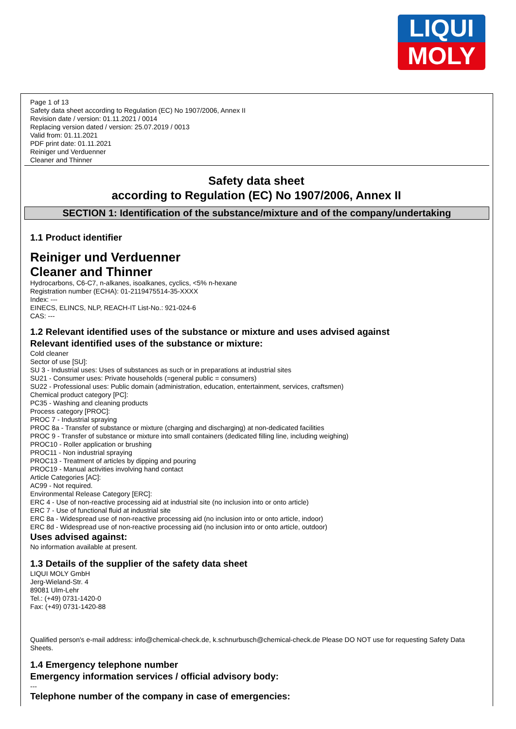LIQUI
MOLY
Page 1 of 13
Safety data sheet according to Regulation (EC) No 1907/2006, Annex II
Revision date / version: 01.11.2021 / 0014
Replacing version dated / version: 25.07.2019 / 0013
Valid from: 01.11.2021
PDF print date: 01.11.2021
Reiniger und Verduenner
Cleaner and Thinner
Safety data sheet
according to Regulation (EC) No 1907/2006, Annex II
SECTION 1: Identification of the substance/mixture and of the company/undertaking
1.1 Product identifier
Reiniger und Verduenner
Cleaner and Thinner
Hydrocarbons, C6-C7, n-alkanes, isoalkanes, cyclics, <5% n-hexane
Registration number (ECHA): 01-2119475514-35-XXXX
Index: ---
EINECS, ELINCS, NLP, REACH-IT List-No.: 921-024-6
CAS: ---
1.2 Relevant identified uses of the substance or mixture and uses advised against
Relevant identified uses of the substance or mixture:
Cold cleaner
Sector of use [SU]:
SU 3 - Industrial uses: Uses of substances as such or in preparations at industrial sites
SU21 - Consumer uses: Private households (=general public = consumers)
SU22 - Professional uses: Public domain (administration, education, entertainment, services, craftsmen)
Chemical product category [PC]:
PC35 - Washing and cleaning products
Process category [PROC]:
PROC 7 - Industrial spraying
PROC 8a - Transfer of substance or mixture (charging and discharging) at non-dedicated facilities
PROC 9 - Transfer of substance or mixture into small containers (dedicated filling line, including weighing)
PROC10 - Roller application or brushing
PROC11 - Non industrial spraying
PROC13 - Treatment of articles by dipping and pouring
PROC19 - Manual activities involving hand contact
Article Categories [AC]:
AC99 - Not required.
Environmental Release Category [ERC]:
ERC 4 - Use of non-reactive processing aid at industrial site (no inclusion into or onto article)
ERC 7 - Use of functional fluid at industrial site
ERC 8a - Widespread use of non-reactive processing aid (no inclusion into or onto article, indoor)
ERC 8d - Widespread use of non-reactive processing aid (no inclusion into or onto article, outdoor)
Uses advised against:
No information available at present.
1.3 Details of the supplier of the safety data sheet
LIQUI MOLY GmbH
Jerg-Wieland-Str. 4
89081 Ulm-Lehr
Tel.: (+49) 0731-1420-0
Fax: (+49) 0731-1420-88
Qualified person's e-mail address: info@chemical-check.de, k.schnurbusch@chemical-check.de Please DO NOT use for requesting Safety Data Sheets.
1.4 Emergency telephone number
Emergency information services / official advisory body:
---
Telephone number of the company in case of emergencies: